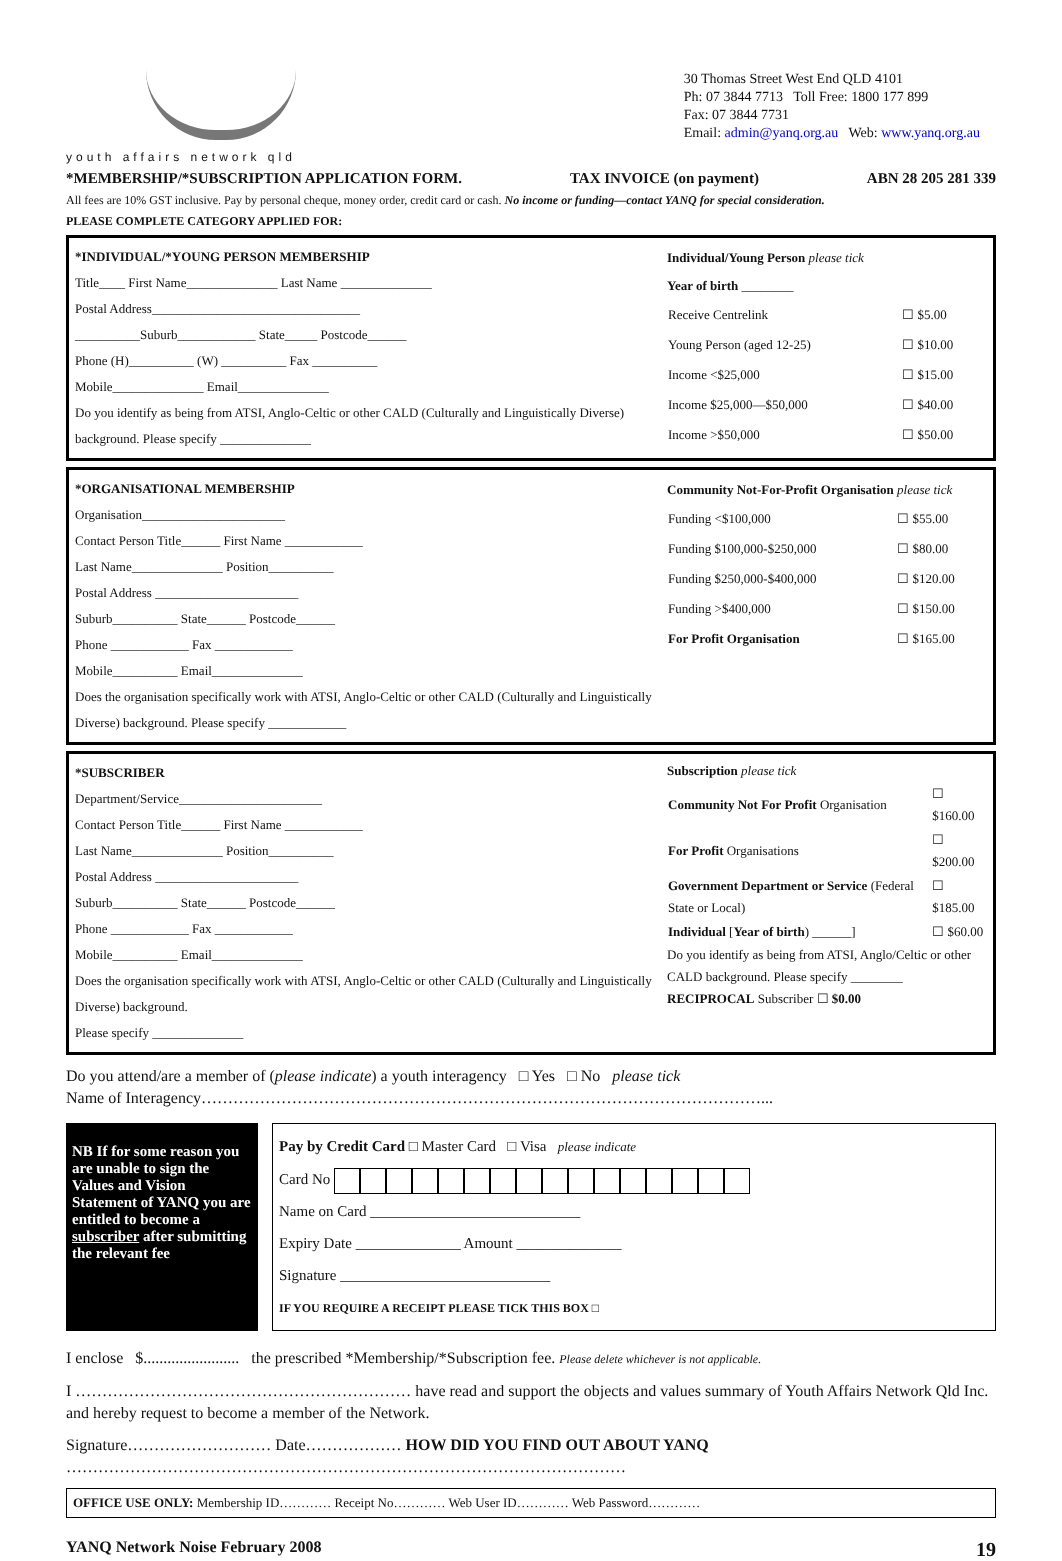youth affairs network qld
30 Thomas Street West End QLD 4101
Ph: 07 3844 7713 Toll Free: 1800 177 899
Fax: 07 3844 7731
Email: admin@yanq.org.au Web: www.yanq.org.au
*MEMBERSHIP/*SUBSCRIPTION APPLICATION FORM. TAX INVOICE (on payment) ABN 28 205 281 339
All fees are 10% GST inclusive. Pay by personal cheque, money order, credit card or cash. No income or funding—contact YANQ for special consideration.
PLEASE COMPLETE CATEGORY APPLIED FOR:
*INDIVIDUAL/*YOUNG PERSON MEMBERSHIP
Title____ First Name______________ Last Name ______________
Postal Address________________________________
__________Suburb____________ State_____ Postcode______
Phone (H)__________ (W) __________ Fax __________
Mobile______________ Email______________
Do you identify as being from ATSI, Anglo-Celtic or other CALD (Culturally and Linguistically Diverse) background. Please specify ______________
Individual/Young Person please tick
Year of birth ________
| Receive Centrelink | ☐ $5.00 |
| Young Person (aged 12-25) | ☐ $10.00 |
| Income <$25,000 | ☐ $15.00 |
| Income $25,000—$50,000 | ☐ $40.00 |
| Income >$50,000 | ☐ $50.00 |
*ORGANISATIONAL MEMBERSHIP
Organisation______________________
Contact Person Title______ First Name ____________
Last Name______________ Position__________
Postal Address ______________________
Suburb__________ State______ Postcode______
Phone ____________ Fax ____________
Mobile__________ Email______________
Does the organisation specifically work with ATSI, Anglo-Celtic or other CALD (Culturally and Linguistically Diverse) background. Please specify ____________
Community Not-For-Profit Organisation please tick
| Funding <$100,000 | ☐ $55.00 |
| Funding $100,000-$250,000 | ☐ $80.00 |
| Funding $250,000-$400,000 | ☐ $120.00 |
| Funding >$400,000 | ☐ $150.00 |
| For Profit Organisation | ☐ $165.00 |
*SUBSCRIBER
Department/Service______________________
Contact Person Title______ First Name ____________
Last Name______________ Position__________
Postal Address ______________________
Suburb__________ State______ Postcode______
Phone ____________ Fax ____________
Mobile__________ Email______________
Does the organisation specifically work with ATSI, Anglo-Celtic or other CALD (Culturally and Linguistically Diverse) background.
Please specify ______________
Subscription please tick
| Community Not For Profit Organisation | ☐ $160.00 |
| For Profit Organisations | ☐ $200.00 |
| Government Department or Service (Federal State or Local) | ☐ $185.00 |
| Individual [ Year of birth ) ______] | ☐ $60.00 |
Do you identify as being from ATSI, Anglo/Celtic or other CALD background. Please specify ________
RECIPROCAL Subscriber ☐ $0.00
Do you attend/are a member of (please indicate) a youth interagency □ Yes □ No please tick
Name of Interagency……………………………………………………………………………………………...
NB If for some reason you are unable to sign the Values and Vision Statement of YANQ you are entitled to become a subscriber after submitting the relevant fee
Pay by Credit Card □ Master Card □ Visa please indicate
Card No
Name on Card ____________________________
Expiry Date ______________ Amount ______________
Signature ____________________________
IF YOU REQUIRE A RECEIPT PLEASE TICK THIS BOX □
I enclose $........................ the prescribed *Membership/*Subscription fee. Please delete whichever is not applicable.
I ……………………………………………………… have read and support the objects and values summary of Youth Affairs Network Qld Inc. and hereby request to become a member of the Network.
Signature……………………… Date……………… HOW DID YOU FIND OUT ABOUT YANQ
……………………………………………………………………………………………
OFFICE USE ONLY: Membership ID………… Receipt No………… Web User ID………… Web Password…………
YANQ Network Noise February 2008 19